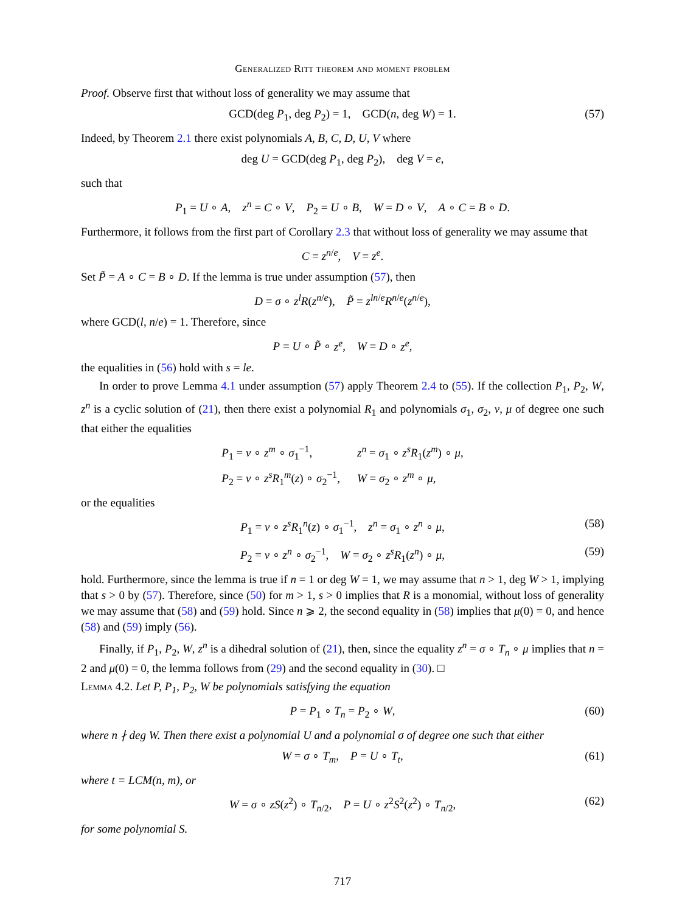Generalized Ritt theorem and moment problem
Proof. Observe first that without loss of generality we may assume that
GCD(deg P<sub>1</sub>, deg P<sub>2</sub>) = 1, GCD(n, deg W) = 1. (57)
Indeed, by Theorem 2.1 there exist polynomials A, B, C, D, U, V where
deg U = GCD(deg P<sub>1</sub>, deg P<sub>2</sub>), deg V = e,
such that
P<sub>1</sub> = U ∘ A, z<sup>n</sup> = C ∘ V, P<sub>2</sub> = U ∘ B, W = D ∘ V, A ∘ C = B ∘ D.
Furthermore, it follows from the first part of Corollary 2.3 that without loss of generality we may assume that
C = z<sup>n/e</sup>, V = z<sup>e</sup>.
Set P̃ = A ∘ C = B ∘ D. If the lemma is true under assumption (57), then
D = σ ∘ z<sup>l</sup>R(z<sup>n/e</sup>), P̃ = z<sup>ln/e</sup>R<sup>n/e</sup>(z<sup>n/e</sup>),
where GCD(l, n/e) = 1. Therefore, since
P = U ∘ P̃ ∘ z<sup>e</sup>, W = D ∘ z<sup>e</sup>,
the equalities in (56) hold with s = le.
In order to prove Lemma 4.1 under assumption (57) apply Theorem 2.4 to (55). If the collection P<sub>1</sub>, P<sub>2</sub>, W, z<sup>n</sup> is a cyclic solution of (21), then there exist a polynomial R<sub>1</sub> and polynomials σ<sub>1</sub>, σ<sub>2</sub>, ν, μ of degree one such that either the equalities
| P<sub>1</sub> = ν ∘ z<sup>m</sup> ∘ σ<sub>1</sub><sup>−1</sup>, | z<sup>n</sup> = σ<sub>1</sub> ∘ z<sup>s</sup>R<sub>1</sub>( z<sup>m</sup> ) ∘ μ , |
| P<sub>2</sub> = ν ∘ z<sup>s</sup>R<sub>1</sub><sup>m</sup>( z ) ∘ σ<sub>2</sub><sup>−1</sup>, | W = σ<sub>2</sub> ∘ z<sup>m</sup> ∘ μ , |
or the equalities
P<sub>1</sub> = ν ∘ z<sup>s</sup>R<sub>1</sub><sup>n</sup>(z) ∘ σ<sub>1</sub><sup>−1</sup>, z<sup>n</sup> = σ<sub>1</sub> ∘ z<sup>n</sup> ∘ μ, (58)
P<sub>2</sub> = ν ∘ z<sup>n</sup> ∘ σ<sub>2</sub><sup>−1</sup>, W = σ<sub>2</sub> ∘ z<sup>s</sup>R<sub>1</sub>(z<sup>n</sup>) ∘ μ, (59)
hold. Furthermore, since the lemma is true if n = 1 or deg W = 1, we may assume that n > 1, deg W > 1, implying that s > 0 by (57). Therefore, since (50) for m > 1, s > 0 implies that R is a monomial, without loss of generality we may assume that (58) and (59) hold. Since n ⩾ 2, the second equality in (58) implies that μ(0) = 0, and hence (58) and (59) imply (56).
Finally, if P<sub>1</sub>, P<sub>2</sub>, W, z<sup>n</sup> is a dihedral solution of (21), then, since the equality z<sup>n</sup> = σ ∘ T<sub>n</sub> ∘ μ implies that n = 2 and μ(0) = 0, the lemma follows from (29) and the second equality in (30). □
Lemma 4.2. Let P, P<sub>1</sub>, P<sub>2</sub>, W be polynomials satisfying the equation
P = P<sub>1</sub> ∘ T<sub>n</sub> = P<sub>2</sub> ∘ W, (60)
where n ∤ deg W. Then there exist a polynomial U and a polynomial σ of degree one such that either
W = σ ∘ T<sub>m</sub>, P = U ∘ T<sub>t</sub>, (61)
where t = LCM(n, m), or
W = σ ∘ zS(z<sup>2</sup>) ∘ T<sub>n/2</sub>, P = U ∘ z<sup>2</sup>S<sup>2</sup>(z<sup>2</sup>) ∘ T<sub>n/2</sub>, (62)
for some polynomial S.
717